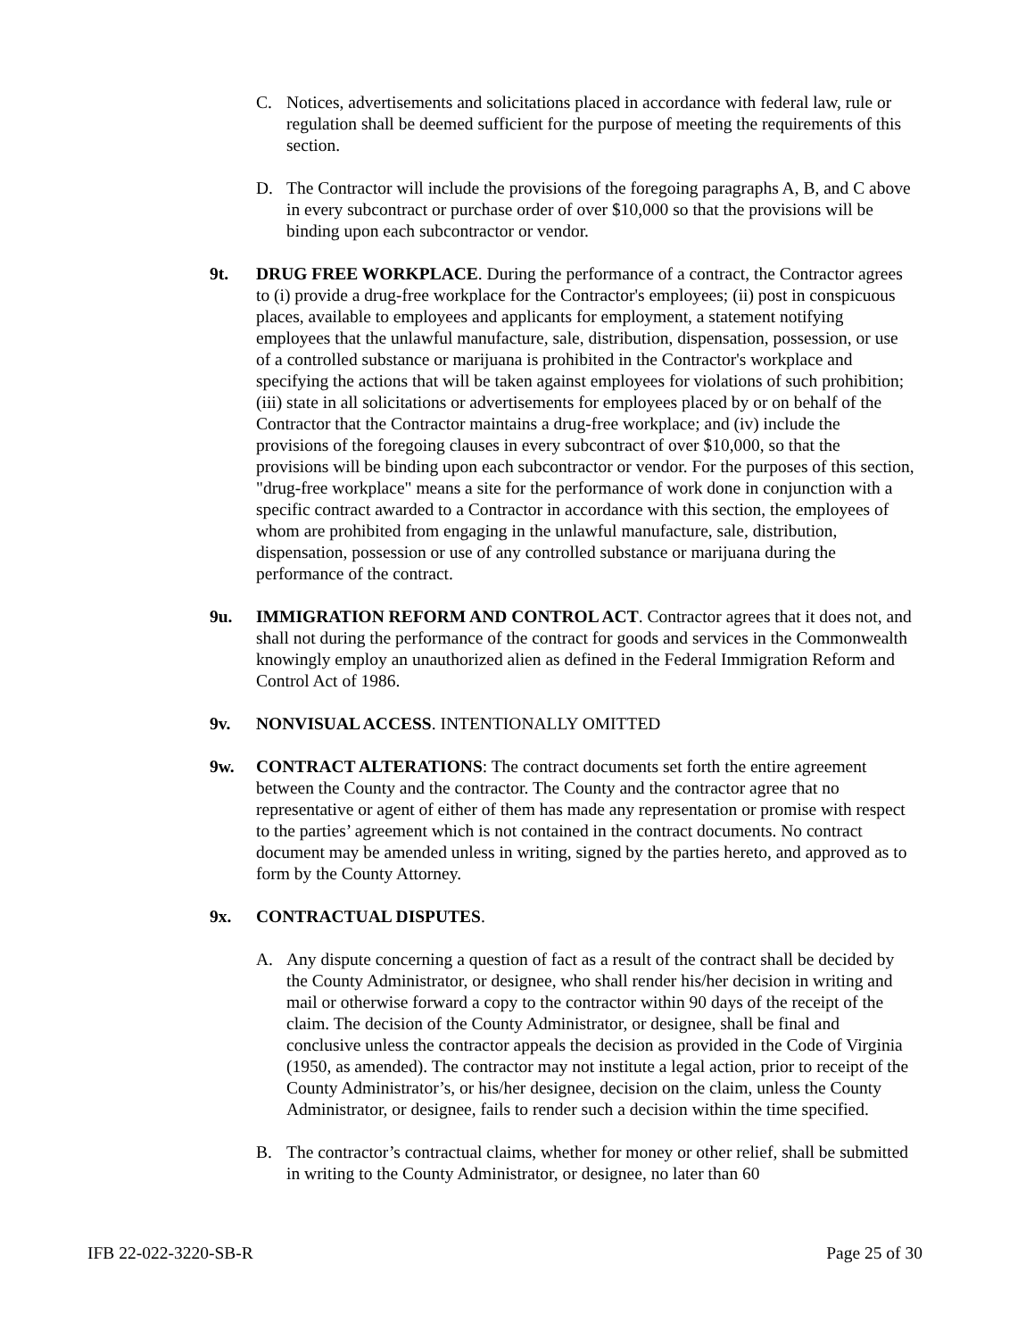C. Notices, advertisements and solicitations placed in accordance with federal law, rule or regulation shall be deemed sufficient for the purpose of meeting the requirements of this section.
D. The Contractor will include the provisions of the foregoing paragraphs A, B, and C above in every subcontract or purchase order of over $10,000 so that the provisions will be binding upon each subcontractor or vendor.
9t. DRUG FREE WORKPLACE. During the performance of a contract, the Contractor agrees to (i) provide a drug-free workplace for the Contractor's employees; (ii) post in conspicuous places, available to employees and applicants for employment, a statement notifying employees that the unlawful manufacture, sale, distribution, dispensation, possession, or use of a controlled substance or marijuana is prohibited in the Contractor's workplace and specifying the actions that will be taken against employees for violations of such prohibition; (iii) state in all solicitations or advertisements for employees placed by or on behalf of the Contractor that the Contractor maintains a drug-free workplace; and (iv) include the provisions of the foregoing clauses in every subcontract of over $10,000, so that the provisions will be binding upon each subcontractor or vendor. For the purposes of this section, "drug-free workplace" means a site for the performance of work done in conjunction with a specific contract awarded to a Contractor in accordance with this section, the employees of whom are prohibited from engaging in the unlawful manufacture, sale, distribution, dispensation, possession or use of any controlled substance or marijuana during the performance of the contract.
9u. IMMIGRATION REFORM AND CONTROL ACT. Contractor agrees that it does not, and shall not during the performance of the contract for goods and services in the Commonwealth knowingly employ an unauthorized alien as defined in the Federal Immigration Reform and Control Act of 1986.
9v. NONVISUAL ACCESS. INTENTIONALLY OMITTED
9w. CONTRACT ALTERATIONS: The contract documents set forth the entire agreement between the County and the contractor. The County and the contractor agree that no representative or agent of either of them has made any representation or promise with respect to the parties’ agreement which is not contained in the contract documents. No contract document may be amended unless in writing, signed by the parties hereto, and approved as to form by the County Attorney.
9x. CONTRACTUAL DISPUTES.
A. Any dispute concerning a question of fact as a result of the contract shall be decided by the County Administrator, or designee, who shall render his/her decision in writing and mail or otherwise forward a copy to the contractor within 90 days of the receipt of the claim. The decision of the County Administrator, or designee, shall be final and conclusive unless the contractor appeals the decision as provided in the Code of Virginia (1950, as amended). The contractor may not institute a legal action, prior to receipt of the County Administrator’s, or his/her designee, decision on the claim, unless the County Administrator, or designee, fails to render such a decision within the time specified.
B. The contractor’s contractual claims, whether for money or other relief, shall be submitted in writing to the County Administrator, or designee, no later than 60
IFB 22-022-3220-SB-R Page 25 of 30